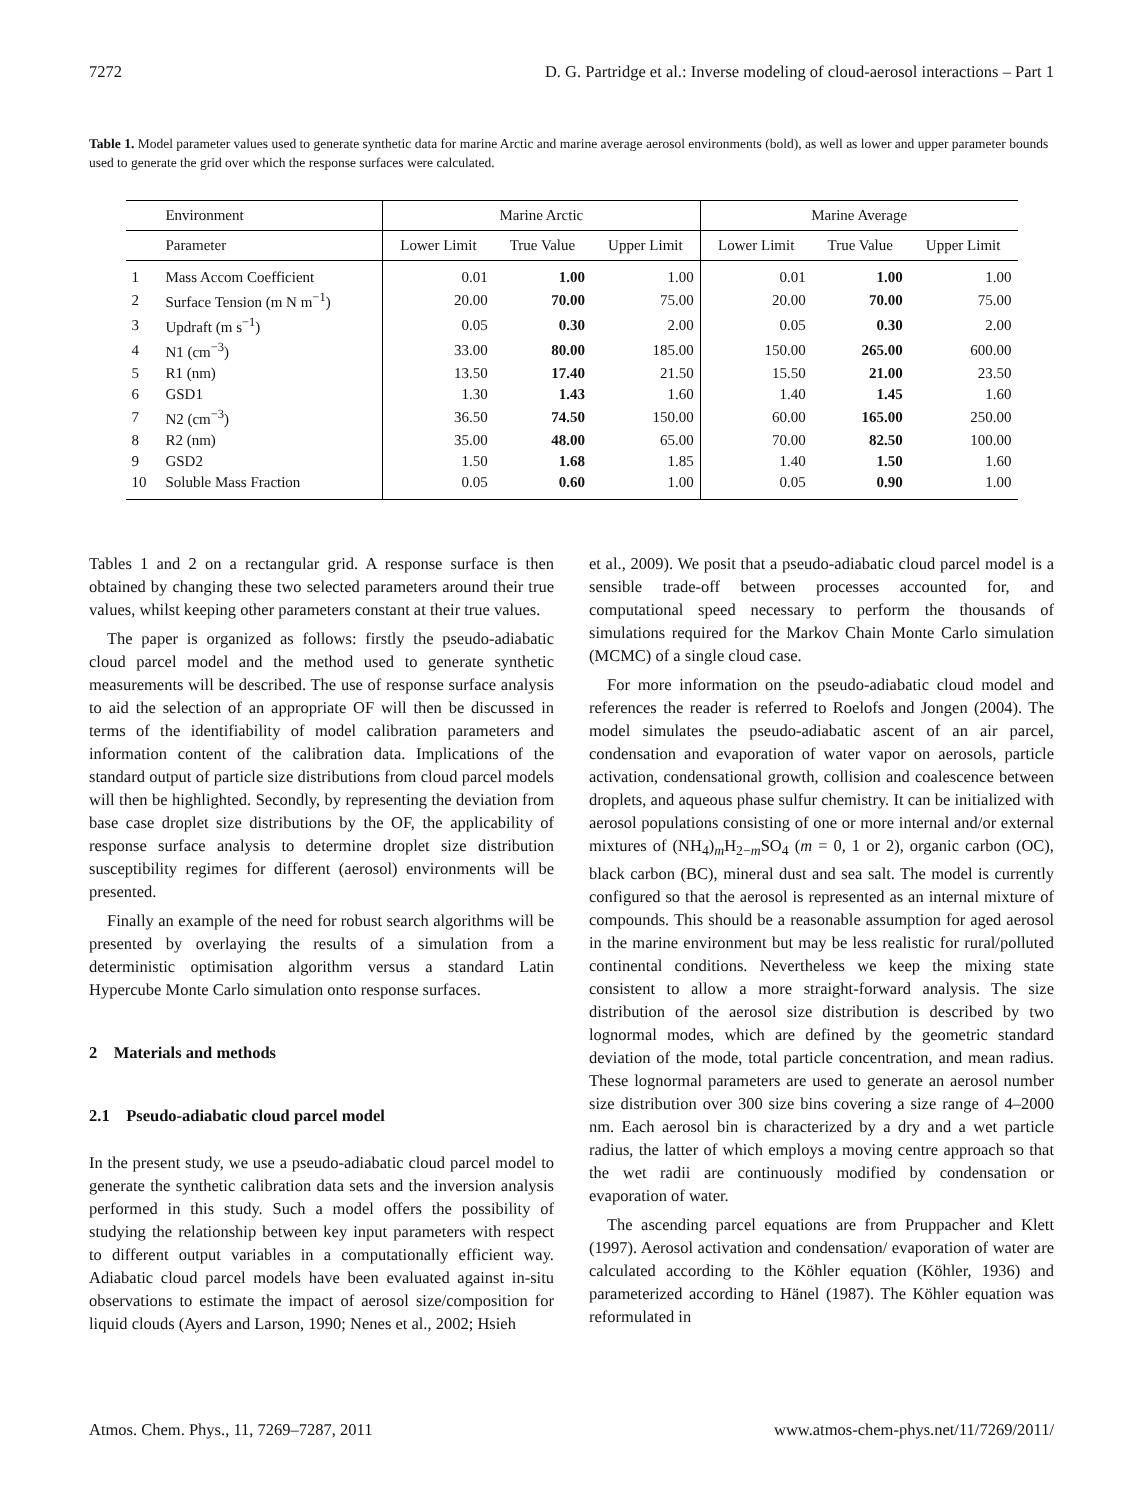7272 D. G. Partridge et al.: Inverse modeling of cloud-aerosol interactions – Part 1
Table 1. Model parameter values used to generate synthetic data for marine Arctic and marine average aerosol environments (bold), as well as lower and upper parameter bounds used to generate the grid over which the response surfaces were calculated.
| | Environment | Marine Arctic | | | Marine Average | | |
| --- | --- | --- | --- | --- | --- | --- | --- |
| | Parameter | Lower Limit | True Value | Upper Limit | Lower Limit | True Value | Upper Limit |
| 1 | Mass Accom Coefficient | 0.01 | 1.00 | 1.00 | 0.01 | 1.00 | 1.00 |
| 2 | Surface Tension (m N m<sup>−1</sup>) | 20.00 | 70.00 | 75.00 | 20.00 | 70.00 | 75.00 |
| 3 | Updraft (m s<sup>−1</sup>) | 0.05 | 0.30 | 2.00 | 0.05 | 0.30 | 2.00 |
| 4 | N1 (cm<sup>−3</sup>) | 33.00 | 80.00 | 185.00 | 150.00 | 265.00 | 600.00 |
| 5 | R1 (nm) | 13.50 | 17.40 | 21.50 | 15.50 | 21.00 | 23.50 |
| 6 | GSD1 | 1.30 | 1.43 | 1.60 | 1.40 | 1.45 | 1.60 |
| 7 | N2 (cm<sup>−3</sup>) | 36.50 | 74.50 | 150.00 | 60.00 | 165.00 | 250.00 |
| 8 | R2 (nm) | 35.00 | 48.00 | 65.00 | 70.00 | 82.50 | 100.00 |
| 9 | GSD2 | 1.50 | 1.68 | 1.85 | 1.40 | 1.50 | 1.60 |
| 10 | Soluble Mass Fraction | 0.05 | 0.60 | 1.00 | 0.05 | 0.90 | 1.00 |
Tables 1 and 2 on a rectangular grid. A response surface is then obtained by changing these two selected parameters around their true values, whilst keeping other parameters constant at their true values.
The paper is organized as follows: firstly the pseudo-adiabatic cloud parcel model and the method used to generate synthetic measurements will be described. The use of response surface analysis to aid the selection of an appropriate OF will then be discussed in terms of the identifiability of model calibration parameters and information content of the calibration data. Implications of the standard output of particle size distributions from cloud parcel models will then be highlighted. Secondly, by representing the deviation from base case droplet size distributions by the OF, the applicability of response surface analysis to determine droplet size distribution susceptibility regimes for different (aerosol) environments will be presented.
Finally an example of the need for robust search algorithms will be presented by overlaying the results of a simulation from a deterministic optimisation algorithm versus a standard Latin Hypercube Monte Carlo simulation onto response surfaces.
2 Materials and methods
2.1 Pseudo-adiabatic cloud parcel model
In the present study, we use a pseudo-adiabatic cloud parcel model to generate the synthetic calibration data sets and the inversion analysis performed in this study. Such a model offers the possibility of studying the relationship between key input parameters with respect to different output variables in a computationally efficient way. Adiabatic cloud parcel models have been evaluated against in-situ observations to estimate the impact of aerosol size/composition for liquid clouds (Ayers and Larson, 1990; Nenes et al., 2002; Hsieh
et al., 2009). We posit that a pseudo-adiabatic cloud parcel model is a sensible trade-off between processes accounted for, and computational speed necessary to perform the thousands of simulations required for the Markov Chain Monte Carlo simulation (MCMC) of a single cloud case.
For more information on the pseudo-adiabatic cloud model and references the reader is referred to Roelofs and Jongen (2004). The model simulates the pseudo-adiabatic ascent of an air parcel, condensation and evaporation of water vapor on aerosols, particle activation, condensational growth, collision and coalescence between droplets, and aqueous phase sulfur chemistry. It can be initialized with aerosol populations consisting of one or more internal and/or external mixtures of (NH<sub>4</sub>)<sub>m</sub>H<sub>2−m</sub>SO<sub>4</sub> (m = 0, 1 or 2), organic carbon (OC), black carbon (BC), mineral dust and sea salt. The model is currently configured so that the aerosol is represented as an internal mixture of compounds. This should be a reasonable assumption for aged aerosol in the marine environment but may be less realistic for rural/polluted continental conditions. Nevertheless we keep the mixing state consistent to allow a more straight-forward analysis. The size distribution of the aerosol size distribution is described by two lognormal modes, which are defined by the geometric standard deviation of the mode, total particle concentration, and mean radius. These lognormal parameters are used to generate an aerosol number size distribution over 300 size bins covering a size range of 4–2000 nm. Each aerosol bin is characterized by a dry and a wet particle radius, the latter of which employs a moving centre approach so that the wet radii are continuously modified by condensation or evaporation of water.
The ascending parcel equations are from Pruppacher and Klett (1997). Aerosol activation and condensation/ evaporation of water are calculated according to the Köhler equation (Köhler, 1936) and parameterized according to Hänel (1987). The Köhler equation was reformulated in
Atmos. Chem. Phys., 11, 7269–7287, 2011 www.atmos-chem-phys.net/11/7269/2011/